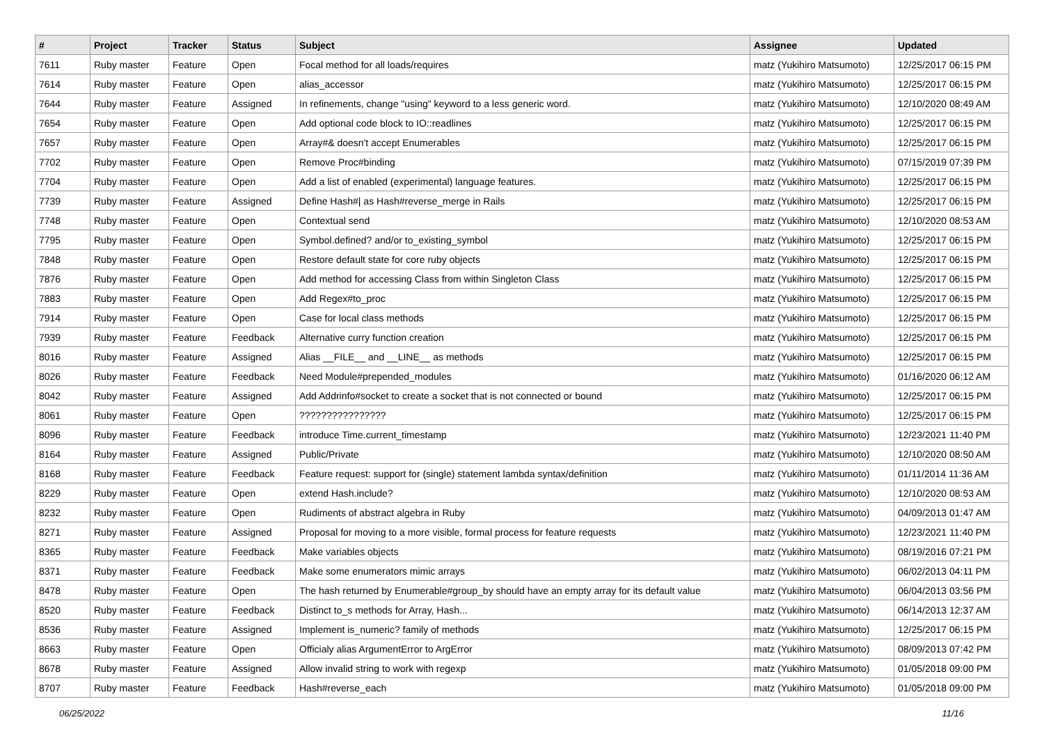| # | Project | Tracker | Status | Subject | Assignee | Updated |
| --- | --- | --- | --- | --- | --- | --- |
| 7611 | Ruby master | Feature | Open | Focal method for all loads/requires | matz (Yukihiro Matsumoto) | 12/25/2017 06:15 PM |
| 7614 | Ruby master | Feature | Open | alias_accessor | matz (Yukihiro Matsumoto) | 12/25/2017 06:15 PM |
| 7644 | Ruby master | Feature | Assigned | In refinements, change "using" keyword to a less generic word. | matz (Yukihiro Matsumoto) | 12/10/2020 08:49 AM |
| 7654 | Ruby master | Feature | Open | Add optional code block to IO::readlines | matz (Yukihiro Matsumoto) | 12/25/2017 06:15 PM |
| 7657 | Ruby master | Feature | Open | Array#& doesn't accept Enumerables | matz (Yukihiro Matsumoto) | 12/25/2017 06:15 PM |
| 7702 | Ruby master | Feature | Open | Remove Proc#binding | matz (Yukihiro Matsumoto) | 07/15/2019 07:39 PM |
| 7704 | Ruby master | Feature | Open | Add a list of enabled (experimental) language features. | matz (Yukihiro Matsumoto) | 12/25/2017 06:15 PM |
| 7739 | Ruby master | Feature | Assigned | Define Hash#/ as Hash#reverse_merge in Rails | matz (Yukihiro Matsumoto) | 12/25/2017 06:15 PM |
| 7748 | Ruby master | Feature | Open | Contextual send | matz (Yukihiro Matsumoto) | 12/10/2020 08:53 AM |
| 7795 | Ruby master | Feature | Open | Symbol.defined? and/or to_existing_symbol | matz (Yukihiro Matsumoto) | 12/25/2017 06:15 PM |
| 7848 | Ruby master | Feature | Open | Restore default state for core ruby objects | matz (Yukihiro Matsumoto) | 12/25/2017 06:15 PM |
| 7876 | Ruby master | Feature | Open | Add method for accessing Class from within Singleton Class | matz (Yukihiro Matsumoto) | 12/25/2017 06:15 PM |
| 7883 | Ruby master | Feature | Open | Add Regex#to_proc | matz (Yukihiro Matsumoto) | 12/25/2017 06:15 PM |
| 7914 | Ruby master | Feature | Open | Case for local class methods | matz (Yukihiro Matsumoto) | 12/25/2017 06:15 PM |
| 7939 | Ruby master | Feature | Feedback | Alternative curry function creation | matz (Yukihiro Matsumoto) | 12/25/2017 06:15 PM |
| 8016 | Ruby master | Feature | Assigned | Alias __FILE__ and __LINE__ as methods | matz (Yukihiro Matsumoto) | 12/25/2017 06:15 PM |
| 8026 | Ruby master | Feature | Feedback | Need Module#prepended_modules | matz (Yukihiro Matsumoto) | 01/16/2020 06:12 AM |
| 8042 | Ruby master | Feature | Assigned | Add Addrinfo#socket to create a socket that is not connected or bound | matz (Yukihiro Matsumoto) | 12/25/2017 06:15 PM |
| 8061 | Ruby master | Feature | Open | ???????????????? | matz (Yukihiro Matsumoto) | 12/25/2017 06:15 PM |
| 8096 | Ruby master | Feature | Feedback | introduce Time.current_timestamp | matz (Yukihiro Matsumoto) | 12/23/2021 11:40 PM |
| 8164 | Ruby master | Feature | Assigned | Public/Private | matz (Yukihiro Matsumoto) | 12/10/2020 08:50 AM |
| 8168 | Ruby master | Feature | Feedback | Feature request: support for (single) statement lambda syntax/definition | matz (Yukihiro Matsumoto) | 01/11/2014 11:36 AM |
| 8229 | Ruby master | Feature | Open | extend Hash.include? | matz (Yukihiro Matsumoto) | 12/10/2020 08:53 AM |
| 8232 | Ruby master | Feature | Open | Rudiments of abstract algebra in Ruby | matz (Yukihiro Matsumoto) | 04/09/2013 01:47 AM |
| 8271 | Ruby master | Feature | Assigned | Proposal for moving to a more visible, formal process for feature requests | matz (Yukihiro Matsumoto) | 12/23/2021 11:40 PM |
| 8365 | Ruby master | Feature | Feedback | Make variables objects | matz (Yukihiro Matsumoto) | 08/19/2016 07:21 PM |
| 8371 | Ruby master | Feature | Feedback | Make some enumerators mimic arrays | matz (Yukihiro Matsumoto) | 06/02/2013 04:11 PM |
| 8478 | Ruby master | Feature | Open | The hash returned by Enumerable#group_by should have an empty array for its default value | matz (Yukihiro Matsumoto) | 06/04/2013 03:56 PM |
| 8520 | Ruby master | Feature | Feedback | Distinct to_s methods for Array, Hash... | matz (Yukihiro Matsumoto) | 06/14/2013 12:37 AM |
| 8536 | Ruby master | Feature | Assigned | Implement is_numeric? family of methods | matz (Yukihiro Matsumoto) | 12/25/2017 06:15 PM |
| 8663 | Ruby master | Feature | Open | Officialy alias ArgumentError to ArgError | matz (Yukihiro Matsumoto) | 08/09/2013 07:42 PM |
| 8678 | Ruby master | Feature | Assigned | Allow invalid string to work with regexp | matz (Yukihiro Matsumoto) | 01/05/2018 09:00 PM |
| 8707 | Ruby master | Feature | Feedback | Hash#reverse_each | matz (Yukihiro Matsumoto) | 01/05/2018 09:00 PM |
06/25/2022 11/16